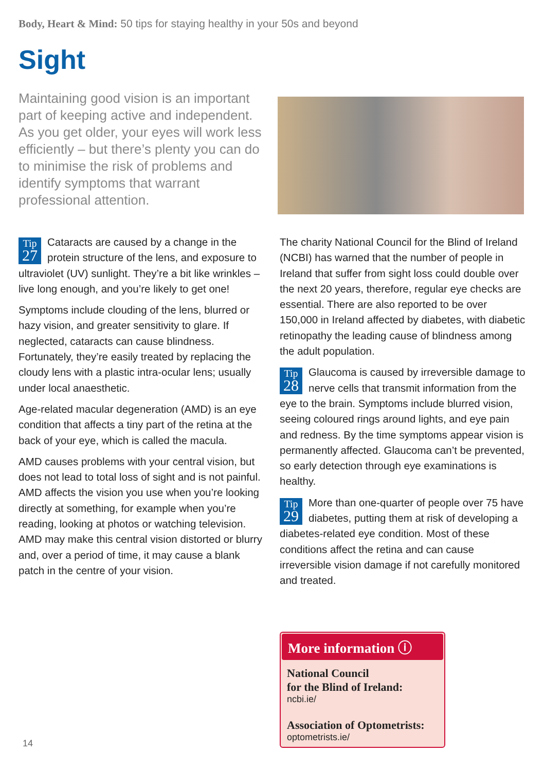Body, Heart & Mind: 50 tips for staying healthy in your 50s and beyond
Sight
Maintaining good vision is an important part of keeping active and independent. As you get older, your eyes will work less efficiently – but there’s plenty you can do to minimise the risk of problems and identify symptoms that warrant professional attention.
Tip
27 Cataracts are caused by a change in the protein structure of the lens, and exposure to ultraviolet (UV) sunlight. They’re a bit like wrinkles – live long enough, and you’re likely to get one!
Symptoms include clouding of the lens, blurred or hazy vision, and greater sensitivity to glare. If neglected, cataracts can cause blindness. Fortunately, they’re easily treated by replacing the cloudy lens with a plastic intra-ocular lens; usually under local anaesthetic.
Age-related macular degeneration (AMD) is an eye condition that affects a tiny part of the retina at the back of your eye, which is called the macula.
AMD causes problems with your central vision, but does not lead to total loss of sight and is not painful. AMD affects the vision you use when you’re looking directly at something, for example when you’re reading, looking at photos or watching television. AMD may make this central vision distorted or blurry and, over a period of time, it may cause a blank patch in the centre of your vision.
The charity National Council for the Blind of Ireland (NCBI) has warned that the number of people in Ireland that suffer from sight loss could double over the next 20 years, therefore, regular eye checks are essential. There are also reported to be over 150,000 in Ireland affected by diabetes, with diabetic retinopathy the leading cause of blindness among the adult population.
Tip
28 Glaucoma is caused by irreversible damage to nerve cells that transmit information from the eye to the brain. Symptoms include blurred vision, seeing coloured rings around lights, and eye pain and redness. By the time symptoms appear vision is permanently affected. Glaucoma can’t be prevented, so early detection through eye examinations is healthy.
Tip
29 More than one-quarter of people over 75 have diabetes, putting them at risk of developing a diabetes-related eye condition. Most of these conditions affect the retina and can cause irreversible vision damage if not carefully monitored and treated.
More information ⓘ
National Council
for the Blind of Ireland:
ncbi.ie/
Association of Optometrists:
optometrists.ie/
14